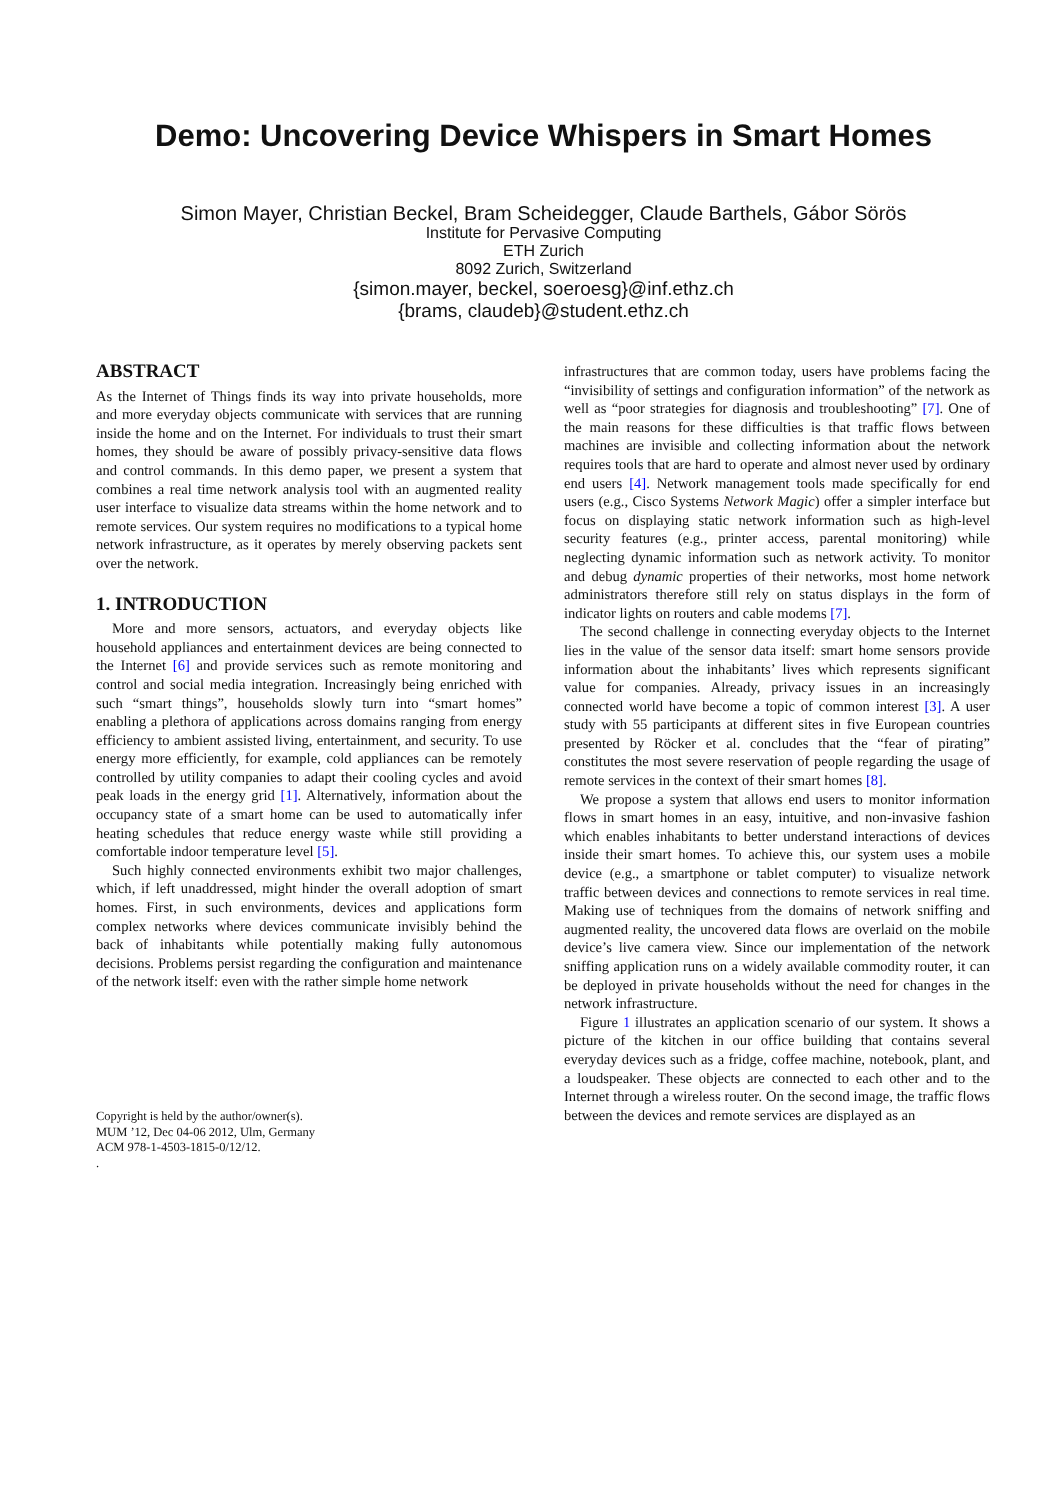Demo: Uncovering Device Whispers in Smart Homes
Simon Mayer, Christian Beckel, Bram Scheidegger, Claude Barthels, Gábor Sörös
Institute for Pervasive Computing
ETH Zurich
8092 Zurich, Switzerland
{simon.mayer, beckel, soeroesg}@inf.ethz.ch
{brams, claudeb}@student.ethz.ch
ABSTRACT
As the Internet of Things finds its way into private households, more and more everyday objects communicate with services that are running inside the home and on the Internet. For individuals to trust their smart homes, they should be aware of possibly privacy-sensitive data flows and control commands. In this demo paper, we present a system that combines a real time network analysis tool with an augmented reality user interface to visualize data streams within the home network and to remote services. Our system requires no modifications to a typical home network infrastructure, as it operates by merely observing packets sent over the network.
1. INTRODUCTION
More and more sensors, actuators, and everyday objects like household appliances and entertainment devices are being connected to the Internet [6] and provide services such as remote monitoring and control and social media integration. Increasingly being enriched with such “smart things”, households slowly turn into “smart homes” enabling a plethora of applications across domains ranging from energy efficiency to ambient assisted living, entertainment, and security. To use energy more efficiently, for example, cold appliances can be remotely controlled by utility companies to adapt their cooling cycles and avoid peak loads in the energy grid [1]. Alternatively, information about the occupancy state of a smart home can be used to automatically infer heating schedules that reduce energy waste while still providing a comfortable indoor temperature level [5].
Such highly connected environments exhibit two major challenges, which, if left unaddressed, might hinder the overall adoption of smart homes. First, in such environments, devices and applications form complex networks where devices communicate invisibly behind the back of inhabitants while potentially making fully autonomous decisions. Problems persist regarding the configuration and maintenance of the network itself: even with the rather simple home network
Copyright is held by the author/owner(s).
MUM ’12, Dec 04-06 2012, Ulm, Germany
ACM 978-1-4503-1815-0/12/12.
.
infrastructures that are common today, users have problems facing the “invisibility of settings and configuration information” of the network as well as “poor strategies for diagnosis and troubleshooting” [7]. One of the main reasons for these difficulties is that traffic flows between machines are invisible and collecting information about the network requires tools that are hard to operate and almost never used by ordinary end users [4]. Network management tools made specifically for end users (e.g., Cisco Systems Network Magic) offer a simpler interface but focus on displaying static network information such as high-level security features (e.g., printer access, parental monitoring) while neglecting dynamic information such as network activity. To monitor and debug dynamic properties of their networks, most home network administrators therefore still rely on status displays in the form of indicator lights on routers and cable modems [7].
The second challenge in connecting everyday objects to the Internet lies in the value of the sensor data itself: smart home sensors provide information about the inhabitants’ lives which represents significant value for companies. Already, privacy issues in an increasingly connected world have become a topic of common interest [3]. A user study with 55 participants at different sites in five European countries presented by Röcker et al. concludes that the “fear of pirating” constitutes the most severe reservation of people regarding the usage of remote services in the context of their smart homes [8].
We propose a system that allows end users to monitor information flows in smart homes in an easy, intuitive, and non-invasive fashion which enables inhabitants to better understand interactions of devices inside their smart homes. To achieve this, our system uses a mobile device (e.g., a smartphone or tablet computer) to visualize network traffic between devices and connections to remote services in real time. Making use of techniques from the domains of network sniffing and augmented reality, the uncovered data flows are overlaid on the mobile device’s live camera view. Since our implementation of the network sniffing application runs on a widely available commodity router, it can be deployed in private households without the need for changes in the network infrastructure.
Figure 1 illustrates an application scenario of our system. It shows a picture of the kitchen in our office building that contains several everyday devices such as a fridge, coffee machine, notebook, plant, and a loudspeaker. These objects are connected to each other and to the Internet through a wireless router. On the second image, the traffic flows between the devices and remote services are displayed as an